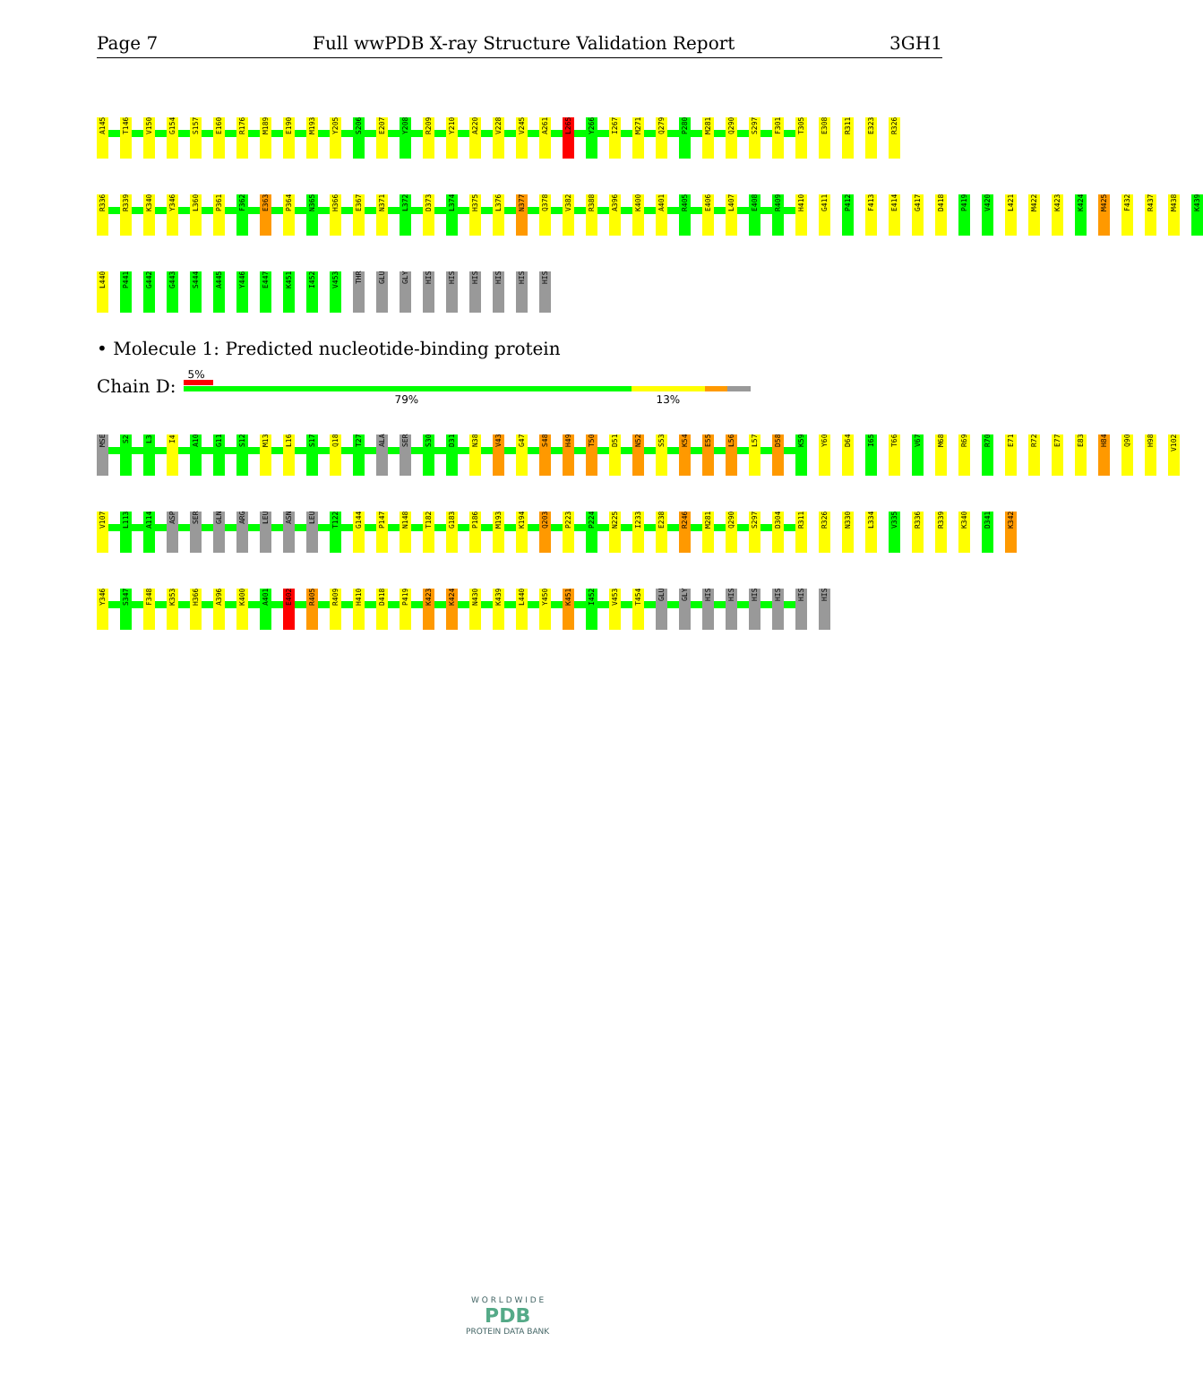Page 7 Full wwPDB X-ray Structure Validation Report 3GH1
A145 T146 V150 G154 S157 E160 R176 M189 E190 M193 Y205 S206 E207 Y208 R209 Y210 A220 V228 V245 A261 L265 Y266 I267 M271 Q279 P280 M281 Q290 S297 F301 T305 E308 R311 E323 R326
R336 R339 K340 Y346 L360 P361 F362 E363 P364 N365 H366 E367 N371 L372 D373 L374 H375 L376 N377 Q378 V382 R388 A396 K400 A401 R405 E406 L407 E408 R409 H410 G411 P412 F413 E414 G417 D418 P419 V420 L421 M422 K423 K424 M425 F432 R437 M438 K439
L440 P441 G442 G443 S444 A445 Y446 E447 K451 I452 V453 THR GLU GLY HIS HIS HIS HIS HIS HIS
• Molecule 1: Predicted nucleotide-binding protein
Chain D:
5%
79% 13%
MSE S2 L3 I4 A10 G11 S12 M13 L16 S17 Q18 T27 ALA SER S30 D31 N38 V43 G47 S48 H49 T50 D51 N52 S53 K54 E55 L56 L57 D58 K59 Y60 D64 I65 T66 V67 M68 R69 R70 E71 R72 E77 E83 H84 Q90 H98 V102
V107 L113 A114 ASP SER GLN ARG LEU ASN LEU T122 G144 P147 N148 T182 G183 P186 M193 K194 Q203 P223 P224 N225 I233 E238 R246 M281 Q290 S297 D304 R311 R326 N330 L334 V335 R336 R339 K340 D341 K342
Y346 S347 F348 K353 H366 A396 K400 A401 E402 R405 R409 H410 D418 P419 K423 K424 N430 K439 L440 Y450 K451 I452 V453 T454 GLU GLY HIS HIS HIS HIS HIS HIS
W O R L D W I D E
PDB
PROTEIN DATA BANK